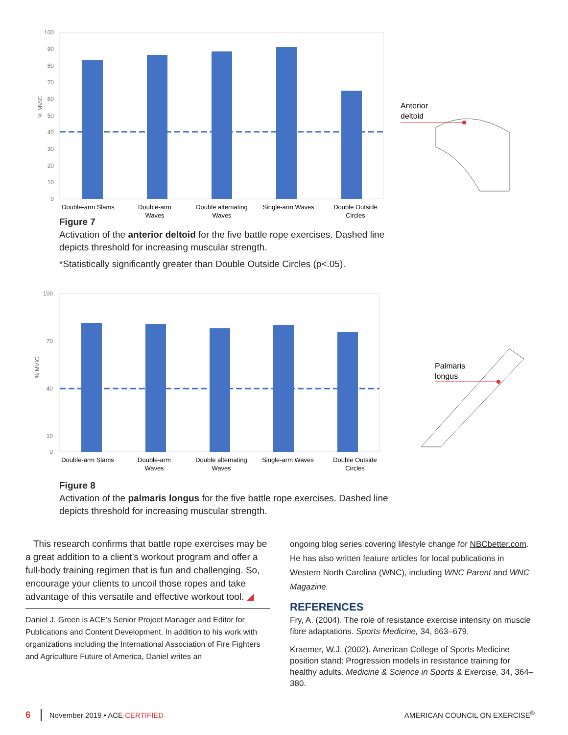100
90
80
70
60
50
40
30
20
10
0
% MVIC
Double-arm Slams
Double-arm
Waves
Double alternating
Waves
Single-arm Waves
Double Outside
Circles
Anterior
deltoid
Figure 7
Activation of the anterior deltoid for the five battle rope exercises. Dashed line depicts threshold for increasing muscular strength.
*Statistically significantly greater than Double Outside Circles (p<.05).
100
70
40
10
0
% MVIC
Double-arm Slams
Double-arm
Waves
Double alternating
Waves
Single-arm Waves
Double Outside
Circles
Palmaris
longus
Figure 8
Activation of the palmaris longus for the five battle rope exercises. Dashed line depicts threshold for increasing muscular strength.
This research confirms that battle rope exercises may be a great addition to a client’s workout program and offer a full-body training regimen that is fun and challenging. So, encourage your clients to uncoil those ropes and take advantage of this versatile and effective workout tool. ◢
Daniel J. Green is ACE’s Senior Project Manager and Editor for Publications and Content Development. In addition to his work with organizations including the International Association of Fire Fighters and Agriculture Future of America, Daniel writes an
ongoing blog series covering lifestyle change for NBCbetter.com. He has also written feature articles for local publications in Western North Carolina (WNC), including WNC Parent and WNC Magazine.
REFERENCES
Fry, A. (2004). The role of resistance exercise intensity on muscle fibre adaptations. Sports Medicine, 34, 663–679.
Kraemer, W.J. (2002). American College of Sports Medicine position stand: Progression models in resistance training for healthy adults. Medicine & Science in Sports & Exercise, 34, 364–380.
6 November 2019 • ACE CERTIFIED AMERICAN COUNCIL ON EXERCISE<sup>®</sup>